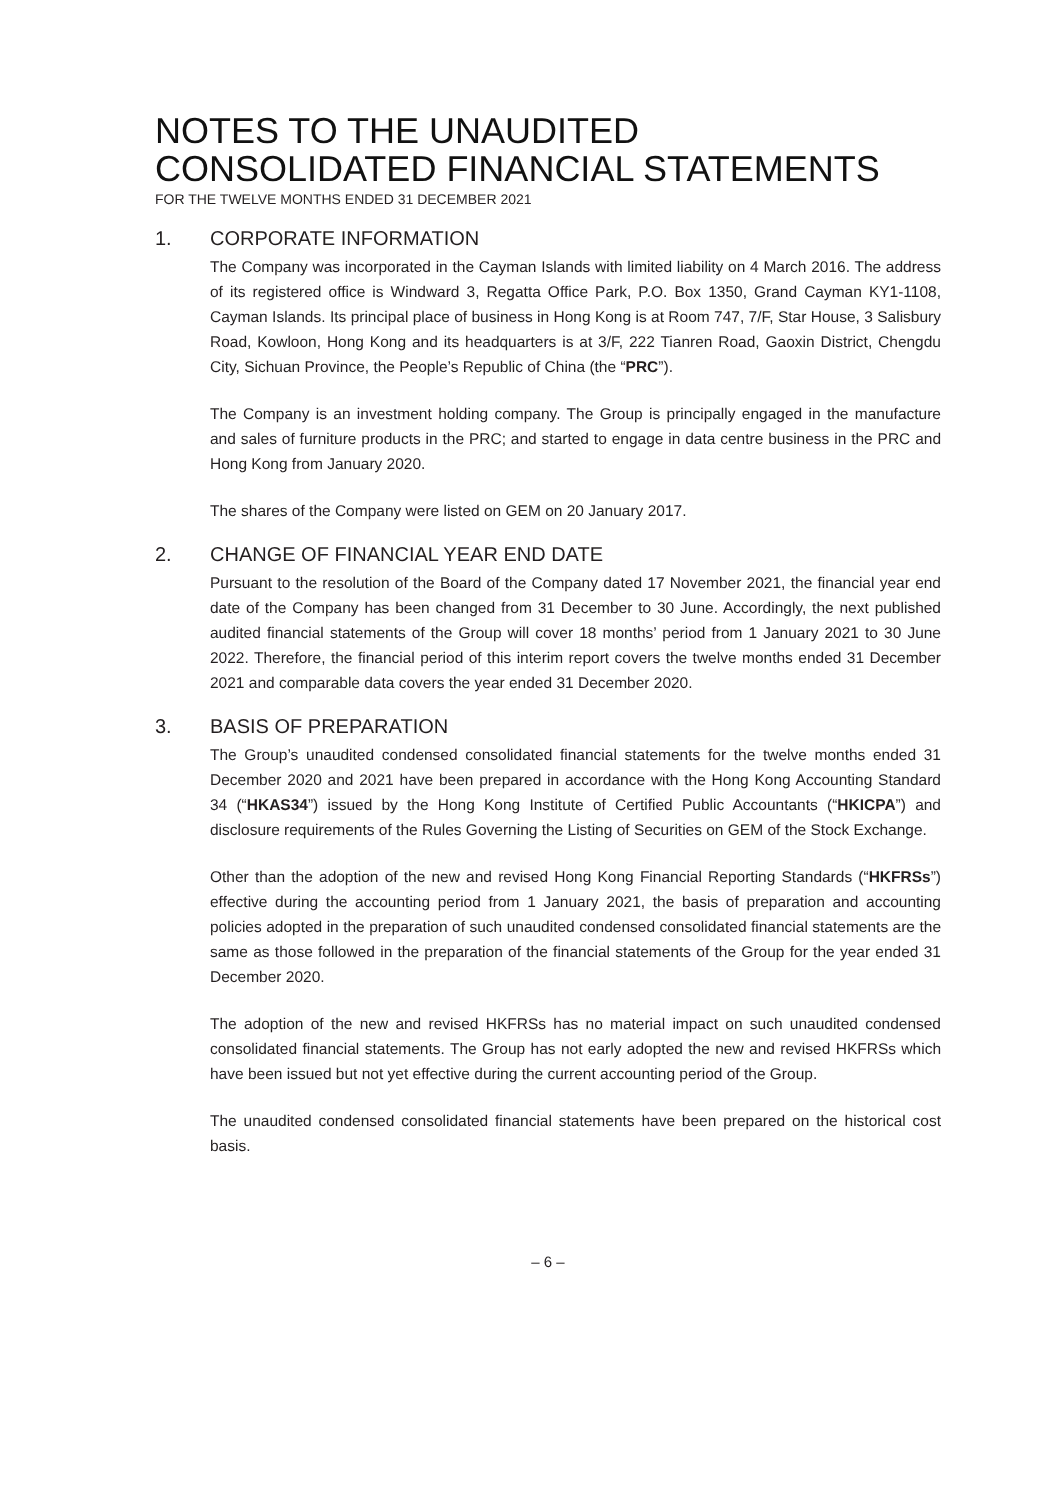NOTES TO THE UNAUDITED
CONSOLIDATED FINANCIAL STATEMENTS
FOR THE TWELVE MONTHS ENDED 31 DECEMBER 2021
1. CORPORATE INFORMATION
The Company was incorporated in the Cayman Islands with limited liability on 4 March 2016. The address of its registered office is Windward 3, Regatta Office Park, P.O. Box 1350, Grand Cayman KY1-1108, Cayman Islands. Its principal place of business in Hong Kong is at Room 747, 7/F, Star House, 3 Salisbury Road, Kowloon, Hong Kong and its headquarters is at 3/F, 222 Tianren Road, Gaoxin District, Chengdu City, Sichuan Province, the People’s Republic of China (the “PRC”).
The Company is an investment holding company. The Group is principally engaged in the manufacture and sales of furniture products in the PRC; and started to engage in data centre business in the PRC and Hong Kong from January 2020.
The shares of the Company were listed on GEM on 20 January 2017.
2. CHANGE OF FINANCIAL YEAR END DATE
Pursuant to the resolution of the Board of the Company dated 17 November 2021, the financial year end date of the Company has been changed from 31 December to 30 June. Accordingly, the next published audited financial statements of the Group will cover 18 months’ period from 1 January 2021 to 30 June 2022. Therefore, the financial period of this interim report covers the twelve months ended 31 December 2021 and comparable data covers the year ended 31 December 2020.
3. BASIS OF PREPARATION
The Group’s unaudited condensed consolidated financial statements for the twelve months ended 31 December 2020 and 2021 have been prepared in accordance with the Hong Kong Accounting Standard 34 (“HKAS34”) issued by the Hong Kong Institute of Certified Public Accountants (“HKICPA”) and disclosure requirements of the Rules Governing the Listing of Securities on GEM of the Stock Exchange.
Other than the adoption of the new and revised Hong Kong Financial Reporting Standards (“HKFRSs”) effective during the accounting period from 1 January 2021, the basis of preparation and accounting policies adopted in the preparation of such unaudited condensed consolidated financial statements are the same as those followed in the preparation of the financial statements of the Group for the year ended 31 December 2020.
The adoption of the new and revised HKFRSs has no material impact on such unaudited condensed consolidated financial statements. The Group has not early adopted the new and revised HKFRSs which have been issued but not yet effective during the current accounting period of the Group.
The unaudited condensed consolidated financial statements have been prepared on the historical cost basis.
– 6 –